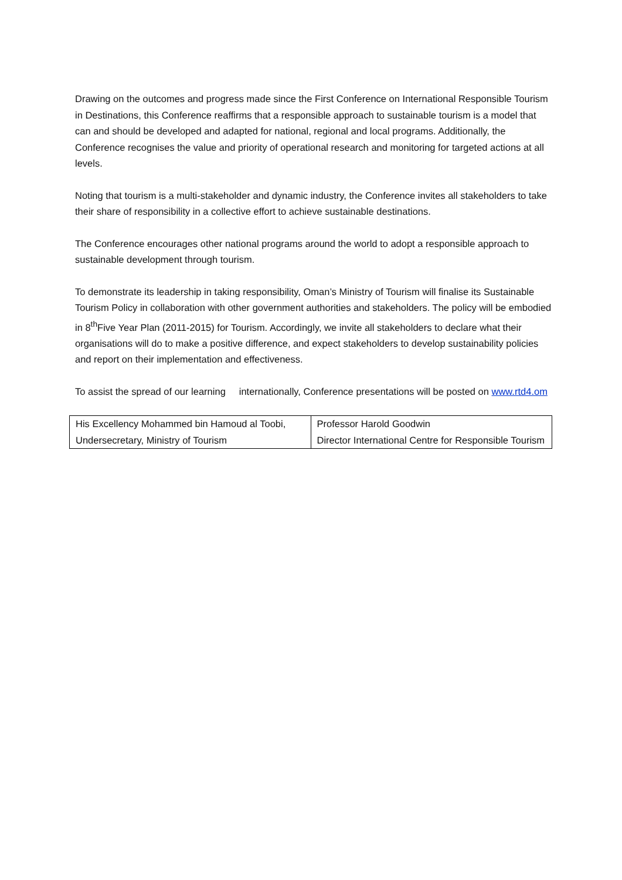Drawing on the outcomes and progress made since the First Conference on International Responsible Tourism in Destinations, this Conference reaffirms that a responsible approach to sustainable tourism is a model that can and should be developed and adapted for national, regional and local programs. Additionally, the Conference recognises the value and priority of operational research and monitoring for targeted actions at all levels.
Noting that tourism is a multi-stakeholder and dynamic industry, the Conference invites all stakeholders to take their share of responsibility in a collective effort to achieve sustainable destinations.
The Conference encourages other national programs around the world to adopt a responsible approach to sustainable development through tourism.
To demonstrate its leadership in taking responsibility, Oman’s Ministry of Tourism will finalise its Sustainable Tourism Policy in collaboration with other government authorities and stakeholders. The policy will be embodied in 8<sup>th</sup>Five Year Plan (2011-2015) for Tourism. Accordingly, we invite all stakeholders to declare what their organisations will do to make a positive difference, and expect stakeholders to develop sustainability policies and report on their implementation and effectiveness.
To assist the spread of our learning internationally, Conference presentations will be posted on www.rtd4.om
| His Excellency Mohammed bin Hamoud al Toobi, Undersecretary, Ministry of Tourism | Professor Harold Goodwin Director International Centre for Responsible Tourism |